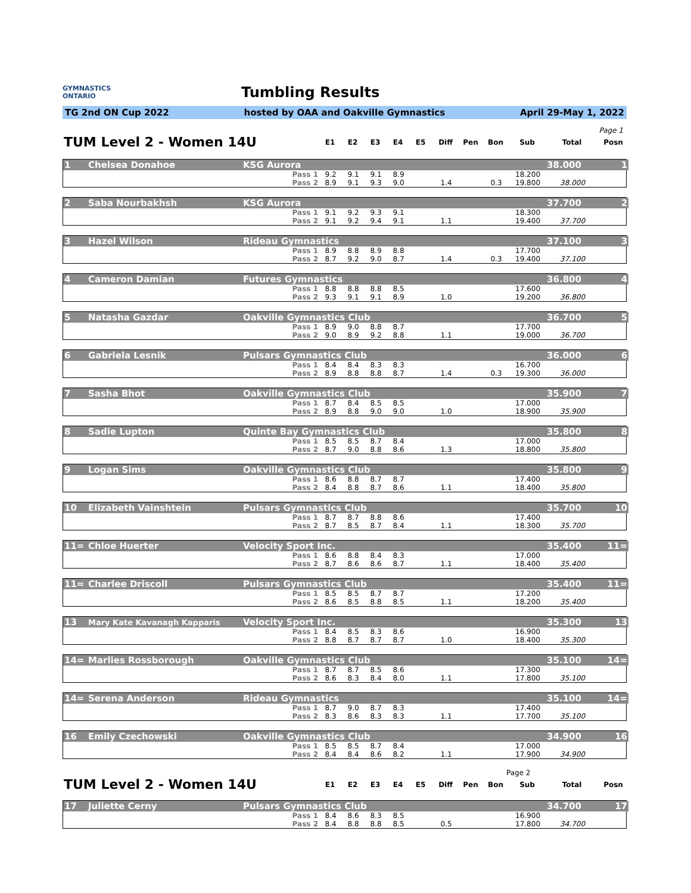GYMNASTICS
ONTARIO
Tumbling Results
TG 2nd ON Cup 2022 hosted by OAA and Oakville Gymnastics April 29-May 1, 2022
Page 1
| TUM Level 2 - Women 14U | E1 | E2 | E3 | E4 | E5 | Diff | Pen | Bon | Sub | Total | Posn |
| 1 | Chelsea Donahoe | KSG Aurora | | | | | | | | | | 38.000 | 1 |
| | | Pass 1 | 9.2 | 9.1 | 9.1 | 8.9 | | | | | 18.200 | | |
| | | Pass 2 | 8.9 | 9.1 | 9.3 | 9.0 | | 1.4 | | 0.3 | 19.800 | 38.000 | |
| 2 | Saba Nourbakhsh | KSG Aurora | | | | | | | | | | 37.700 | 2 |
| | | Pass 1 | 9.1 | 9.2 | 9.3 | 9.1 | | | | | 18.300 | | |
| | | Pass 2 | 9.1 | 9.2 | 9.4 | 9.1 | | 1.1 | | | 19.400 | 37.700 | |
| 3 | Hazel Wilson | Rideau Gymnastics | | | | | | | | | | 37.100 | 3 |
| | | Pass 1 | 8.9 | 8.8 | 8.9 | 8.8 | | | | | 17.700 | | |
| | | Pass 2 | 8.7 | 9.2 | 9.0 | 8.7 | | 1.4 | | 0.3 | 19.400 | 37.100 | |
| 4 | Cameron Damian | Futures Gymnastics | | | | | | | | | | 36.800 | 4 |
| | | Pass 1 | 8.8 | 8.8 | 8.8 | 8.5 | | | | | 17.600 | | |
| | | Pass 2 | 9.3 | 9.1 | 9.1 | 8.9 | | 1.0 | | | 19.200 | 36.800 | |
| 5 | Natasha Gazdar | Oakville Gymnastics Club | | | | | | | | | | 36.700 | 5 |
| | | Pass 1 | 8.9 | 9.0 | 8.8 | 8.7 | | | | | 17.700 | | |
| | | Pass 2 | 9.0 | 8.9 | 9.2 | 8.8 | | 1.1 | | | 19.000 | 36.700 | |
| 6 | Gabriela Lesnik | Pulsars Gymnastics Club | | | | | | | | | | 36.000 | 6 |
| | | Pass 1 | 8.4 | 8.4 | 8.3 | 8.3 | | | | | 16.700 | | |
| | | Pass 2 | 8.9 | 8.8 | 8.8 | 8.7 | | 1.4 | | 0.3 | 19.300 | 36.000 | |
| 7 | Sasha Bhot | Oakville Gymnastics Club | | | | | | | | | | 35.900 | 7 |
| | | Pass 1 | 8.7 | 8.4 | 8.5 | 8.5 | | | | | 17.000 | | |
| | | Pass 2 | 8.9 | 8.8 | 9.0 | 9.0 | | 1.0 | | | 18.900 | 35.900 | |
| 8 | Sadie Lupton | Quinte Bay Gymnastics Club | | | | | | | | | | 35.800 | 8 |
| | | Pass 1 | 8.5 | 8.5 | 8.7 | 8.4 | | | | | 17.000 | | |
| | | Pass 2 | 8.7 | 9.0 | 8.8 | 8.6 | | 1.3 | | | 18.800 | 35.800 | |
| 9 | Logan Sims | Oakville Gymnastics Club | | | | | | | | | | 35.800 | 9 |
| | | Pass 1 | 8.6 | 8.8 | 8.7 | 8.7 | | | | | 17.400 | | |
| | | Pass 2 | 8.4 | 8.8 | 8.7 | 8.6 | | 1.1 | | | 18.400 | 35.800 | |
| 10 | Elizabeth Vainshtein | Pulsars Gymnastics Club | | | | | | | | | | 35.700 | 10 |
| | | Pass 1 | 8.7 | 8.7 | 8.8 | 8.6 | | | | | 17.400 | | |
| | | Pass 2 | 8.7 | 8.5 | 8.7 | 8.4 | | 1.1 | | | 18.300 | 35.700 | |
| 11= | Chloe Huerter | Velocity Sport Inc. | | | | | | | | | | 35.400 | 11= |
| | | Pass 1 | 8.6 | 8.8 | 8.4 | 8.3 | | | | | 17.000 | | |
| | | Pass 2 | 8.7 | 8.6 | 8.6 | 8.7 | | 1.1 | | | 18.400 | 35.400 | |
| 11= | Charlee Driscoll | Pulsars Gymnastics Club | | | | | | | | | | 35.400 | 11= |
| | | Pass 1 | 8.5 | 8.5 | 8.7 | 8.7 | | | | | 17.200 | | |
| | | Pass 2 | 8.6 | 8.5 | 8.8 | 8.5 | | 1.1 | | | 18.200 | 35.400 | |
| 13 | Mary Kate Kavanagh Kapparis | Velocity Sport Inc. | | | | | | | | | | 35.300 | 13 |
| | | Pass 1 | 8.4 | 8.5 | 8.3 | 8.6 | | | | | 16.900 | | |
| | | Pass 2 | 8.8 | 8.7 | 8.7 | 8.7 | | 1.0 | | | 18.400 | 35.300 | |
| 14= | Marlies Rossborough | Oakville Gymnastics Club | | | | | | | | | | 35.100 | 14= |
| | | Pass 1 | 8.7 | 8.7 | 8.5 | 8.6 | | | | | 17.300 | | |
| | | Pass 2 | 8.6 | 8.3 | 8.4 | 8.0 | | 1.1 | | | 17.800 | 35.100 | |
| 14= | Serena Anderson | Rideau Gymnastics | | | | | | | | | | 35.100 | 14= |
| | | Pass 1 | 8.7 | 9.0 | 8.7 | 8.3 | | | | | 17.400 | | |
| | | Pass 2 | 8.3 | 8.6 | 8.3 | 8.3 | | 1.1 | | | 17.700 | 35.100 | |
| 16 | Emily Czechowski | Oakville Gymnastics Club | | | | | | | | | | 34.900 | 16 |
| | | Pass 1 | 8.5 | 8.5 | 8.7 | 8.4 | | | | | 17.000 | | |
| | | Pass 2 | 8.4 | 8.4 | 8.6 | 8.2 | | 1.1 | | | 17.900 | 34.900 | |
Page 2
| TUM Level 2 - Women 14U | E1 | E2 | E3 | E4 | E5 | Diff | Pen | Bon | Sub | Total | Posn |
| 17 | Juliette Cerny | Pulsars Gymnastics Club | | | | | | | | | | 34.700 | 17 |
| | | Pass 1 | 8.4 | 8.6 | 8.3 | 8.5 | | | | | 16.900 | | |
| | | Pass 2 | 8.4 | 8.8 | 8.8 | 8.5 | | 0.5 | | | 17.800 | 34.700 | |